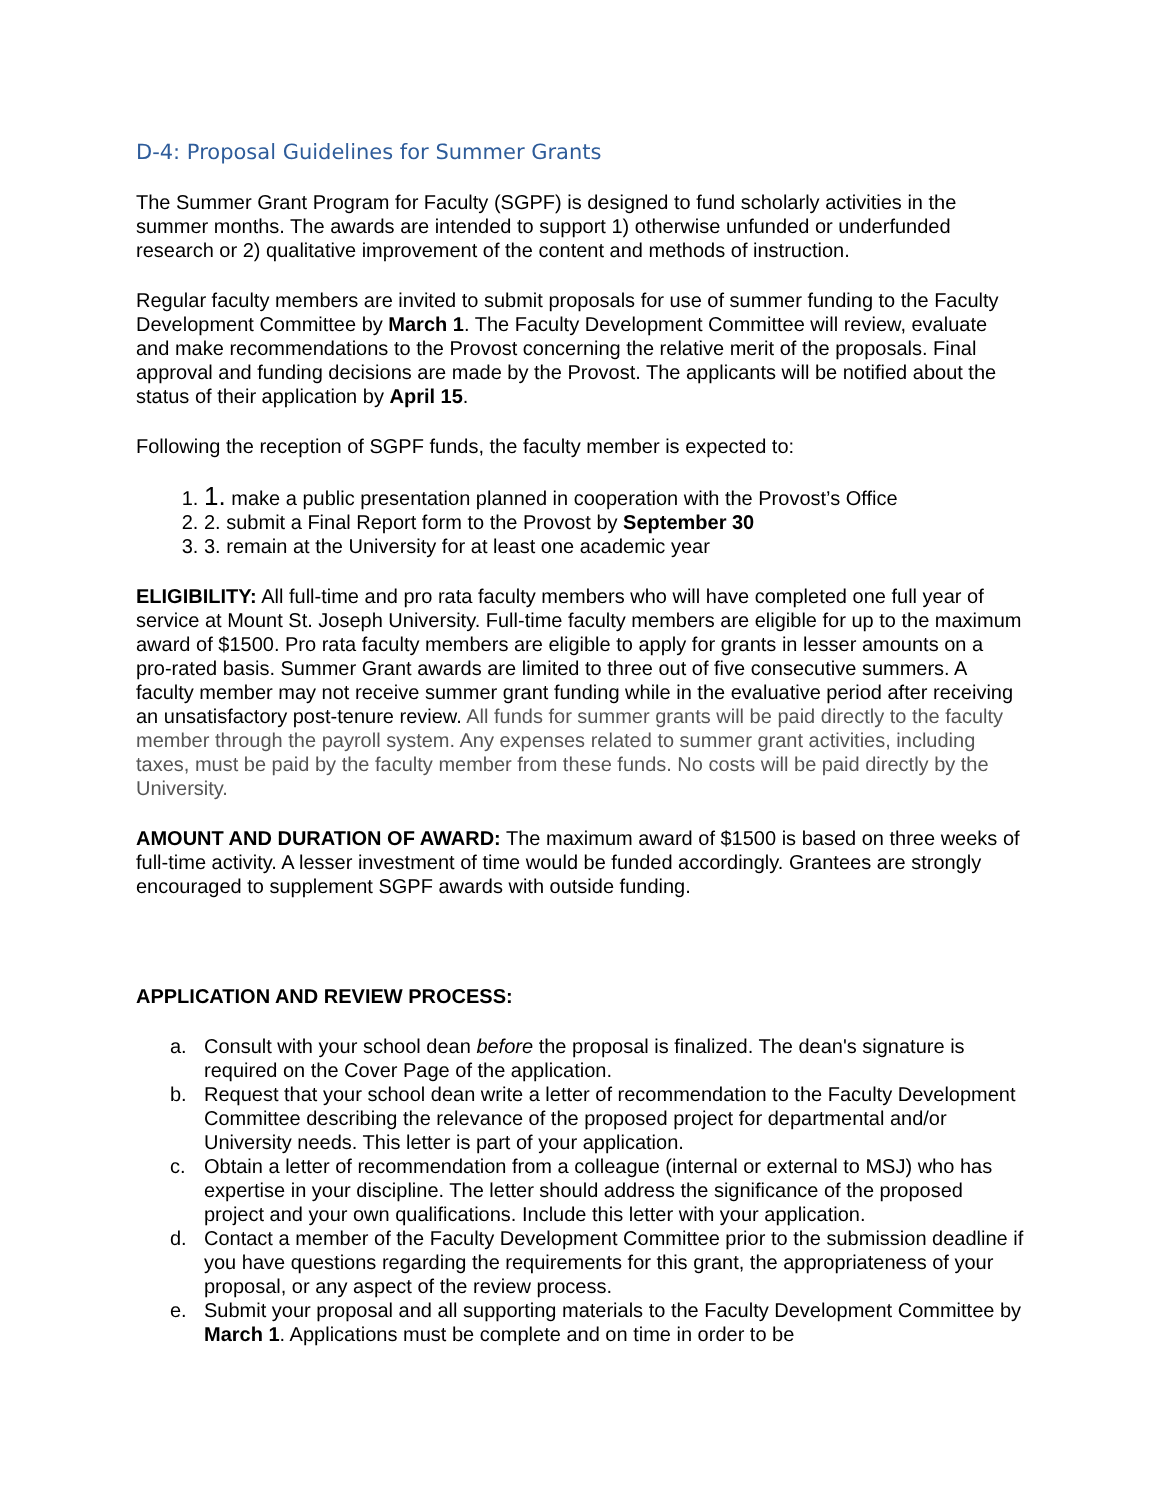D-4: Proposal Guidelines for Summer Grants
The Summer Grant Program for Faculty (SGPF) is designed to fund scholarly activities in the summer months. The awards are intended to support 1) otherwise unfunded or underfunded research or 2) qualitative improvement of the content and methods of instruction.
Regular faculty members are invited to submit proposals for use of summer funding to the Faculty Development Committee by March 1. The Faculty Development Committee will review, evaluate and make recommendations to the Provost concerning the relative merit of the proposals. Final approval and funding decisions are made by the Provost. The applicants will be notified about the status of their application by April 15.
Following the reception of SGPF funds, the faculty member is expected to:
1. 1. make a public presentation planned in cooperation with the Provost’s Office
2. 2. submit a Final Report form to the Provost by September 30
3. 3. remain at the University for at least one academic year
ELIGIBILITY: All full-time and pro rata faculty members who will have completed one full year of service at Mount St. Joseph University. Full-time faculty members are eligible for up to the maximum award of $1500. Pro rata faculty members are eligible to apply for grants in lesser amounts on a pro-rated basis. Summer Grant awards are limited to three out of five consecutive summers. A faculty member may not receive summer grant funding while in the evaluative period after receiving an unsatisfactory post-tenure review. All funds for summer grants will be paid directly to the faculty member through the payroll system. Any expenses related to summer grant activities, including taxes, must be paid by the faculty member from these funds. No costs will be paid directly by the University.
AMOUNT AND DURATION OF AWARD: The maximum award of $1500 is based on three weeks of full-time activity. A lesser investment of time would be funded accordingly. Grantees are strongly encouraged to supplement SGPF awards with outside funding.
APPLICATION AND REVIEW PROCESS:
a. Consult with your school dean before the proposal is finalized. The dean's signature is required on the Cover Page of the application.
b. Request that your school dean write a letter of recommendation to the Faculty Development Committee describing the relevance of the proposed project for departmental and/or University needs. This letter is part of your application.
c. Obtain a letter of recommendation from a colleague (internal or external to MSJ) who has expertise in your discipline. The letter should address the significance of the proposed project and your own qualifications. Include this letter with your application.
d. Contact a member of the Faculty Development Committee prior to the submission deadline if you have questions regarding the requirements for this grant, the appropriateness of your proposal, or any aspect of the review process.
e. Submit your proposal and all supporting materials to the Faculty Development Committee by March 1. Applications must be complete and on time in order to be